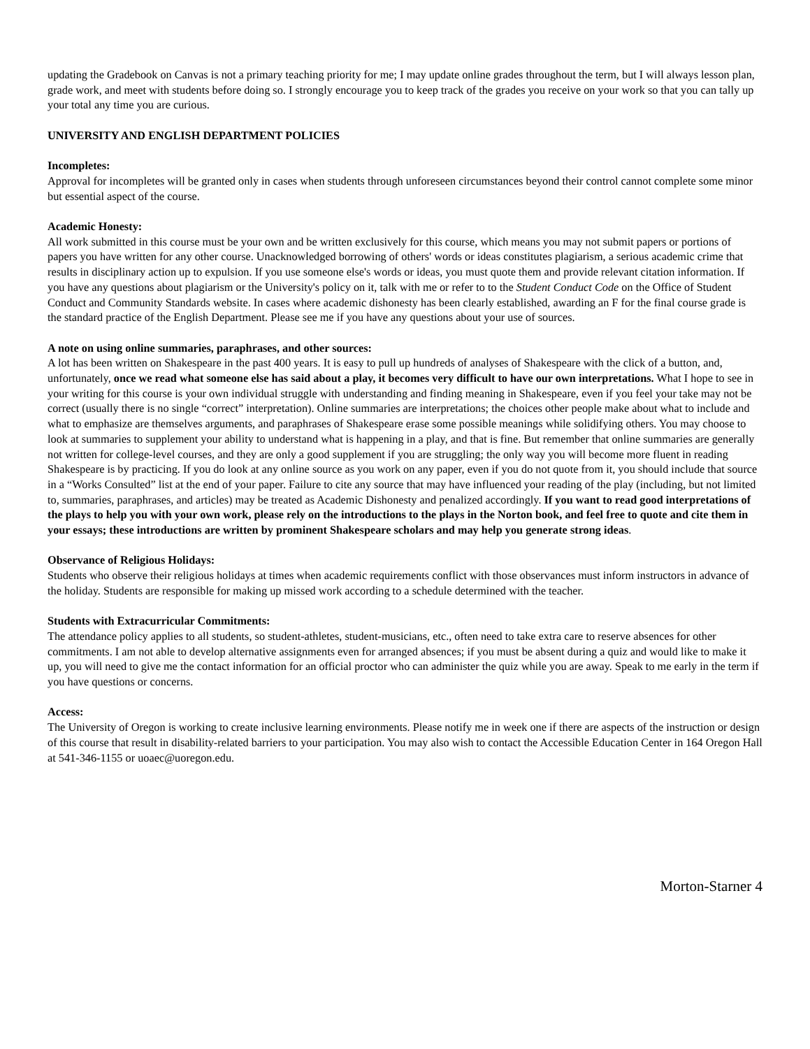updating the Gradebook on Canvas is not a primary teaching priority for me; I may update online grades throughout the term, but I will always lesson plan, grade work, and meet with students before doing so. I strongly encourage you to keep track of the grades you receive on your work so that you can tally up your total any time you are curious.
UNIVERSITY AND ENGLISH DEPARTMENT POLICIES
Incompletes:
Approval for incompletes will be granted only in cases when students through unforeseen circumstances beyond their control cannot complete some minor but essential aspect of the course.
Academic Honesty:
All work submitted in this course must be your own and be written exclusively for this course, which means you may not submit papers or portions of papers you have written for any other course. Unacknowledged borrowing of others' words or ideas constitutes plagiarism, a serious academic crime that results in disciplinary action up to expulsion. If you use someone else's words or ideas, you must quote them and provide relevant citation information. If you have any questions about plagiarism or the University's policy on it, talk with me or refer to to the Student Conduct Code on the Office of Student Conduct and Community Standards website. In cases where academic dishonesty has been clearly established, awarding an F for the final course grade is the standard practice of the English Department. Please see me if you have any questions about your use of sources.
A note on using online summaries, paraphrases, and other sources:
A lot has been written on Shakespeare in the past 400 years. It is easy to pull up hundreds of analyses of Shakespeare with the click of a button, and, unfortunately, once we read what someone else has said about a play, it becomes very difficult to have our own interpretations. What I hope to see in your writing for this course is your own individual struggle with understanding and finding meaning in Shakespeare, even if you feel your take may not be correct (usually there is no single “correct” interpretation). Online summaries are interpretations; the choices other people make about what to include and what to emphasize are themselves arguments, and paraphrases of Shakespeare erase some possible meanings while solidifying others. You may choose to look at summaries to supplement your ability to understand what is happening in a play, and that is fine. But remember that online summaries are generally not written for college-level courses, and they are only a good supplement if you are struggling; the only way you will become more fluent in reading Shakespeare is by practicing. If you do look at any online source as you work on any paper, even if you do not quote from it, you should include that source in a “Works Consulted” list at the end of your paper. Failure to cite any source that may have influenced your reading of the play (including, but not limited to, summaries, paraphrases, and articles) may be treated as Academic Dishonesty and penalized accordingly. If you want to read good interpretations of the plays to help you with your own work, please rely on the introductions to the plays in the Norton book, and feel free to quote and cite them in your essays; these introductions are written by prominent Shakespeare scholars and may help you generate strong ideas.
Observance of Religious Holidays:
Students who observe their religious holidays at times when academic requirements conflict with those observances must inform instructors in advance of the holiday. Students are responsible for making up missed work according to a schedule determined with the teacher.
Students with Extracurricular Commitments:
The attendance policy applies to all students, so student-athletes, student-musicians, etc., often need to take extra care to reserve absences for other commitments. I am not able to develop alternative assignments even for arranged absences; if you must be absent during a quiz and would like to make it up, you will need to give me the contact information for an official proctor who can administer the quiz while you are away. Speak to me early in the term if you have questions or concerns.
Access:
The University of Oregon is working to create inclusive learning environments. Please notify me in week one if there are aspects of the instruction or design of this course that result in disability-related barriers to your participation. You may also wish to contact the Accessible Education Center in 164 Oregon Hall at 541-346-1155 or uoaec@uoregon.edu.
Morton-Starner 4